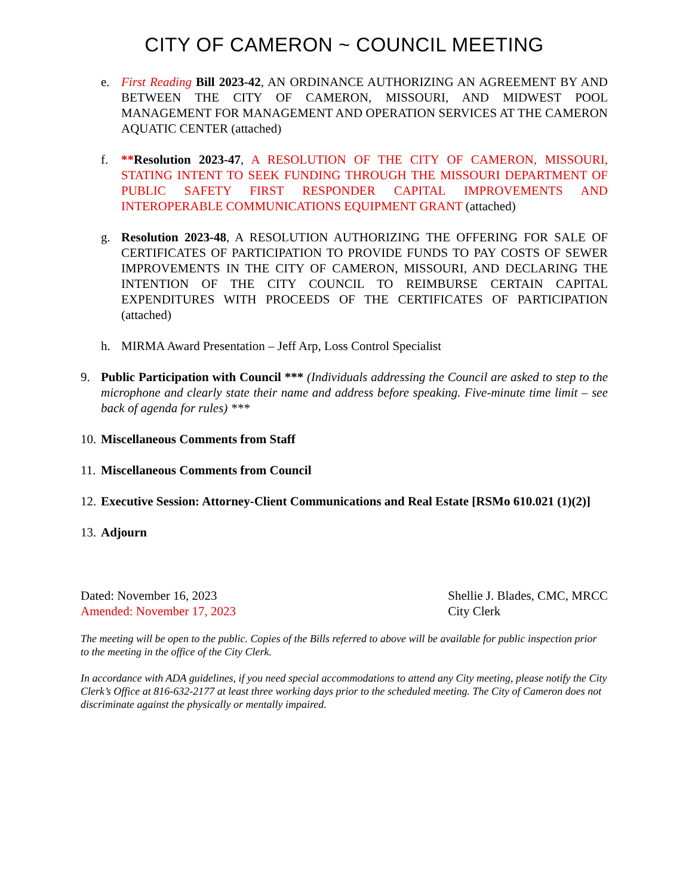CITY OF CAMERON ~ COUNCIL MEETING
e. First Reading Bill 2023-42, AN ORDINANCE AUTHORIZING AN AGREEMENT BY AND BETWEEN THE CITY OF CAMERON, MISSOURI, AND MIDWEST POOL MANAGEMENT FOR MANAGEMENT AND OPERATION SERVICES AT THE CAMERON AQUATIC CENTER (attached)
f. **Resolution 2023-47, A RESOLUTION OF THE CITY OF CAMERON, MISSOURI, STATING INTENT TO SEEK FUNDING THROUGH THE MISSOURI DEPARTMENT OF PUBLIC SAFETY FIRST RESPONDER CAPITAL IMPROVEMENTS AND INTEROPERABLE COMMUNICATIONS EQUIPMENT GRANT (attached)
g. Resolution 2023-48, A RESOLUTION AUTHORIZING THE OFFERING FOR SALE OF CERTIFICATES OF PARTICIPATION TO PROVIDE FUNDS TO PAY COSTS OF SEWER IMPROVEMENTS IN THE CITY OF CAMERON, MISSOURI, AND DECLARING THE INTENTION OF THE CITY COUNCIL TO REIMBURSE CERTAIN CAPITAL EXPENDITURES WITH PROCEEDS OF THE CERTIFICATES OF PARTICIPATION (attached)
h. MIRMA Award Presentation – Jeff Arp, Loss Control Specialist
9. Public Participation with Council *** (Individuals addressing the Council are asked to step to the microphone and clearly state their name and address before speaking. Five-minute time limit – see back of agenda for rules) ***
10.
Miscellaneous Comments from Staff
11.
Miscellaneous Comments from Council
12.
Executive Session: Attorney-Client Communications and Real Estate [RSMo 610.021 (1)(2)]
13.
Adjourn
Dated: November 16, 2023
Amended: November 17, 2023
Shellie J. Blades, CMC, MRCC
City Clerk
The meeting will be open to the public. Copies of the Bills referred to above will be available for public inspection prior to the meeting in the office of the City Clerk.
In accordance with ADA guidelines, if you need special accommodations to attend any City meeting, please notify the City Clerk’s Office at 816-632-2177 at least three working days prior to the scheduled meeting. The City of Cameron does not discriminate against the physically or mentally impaired.